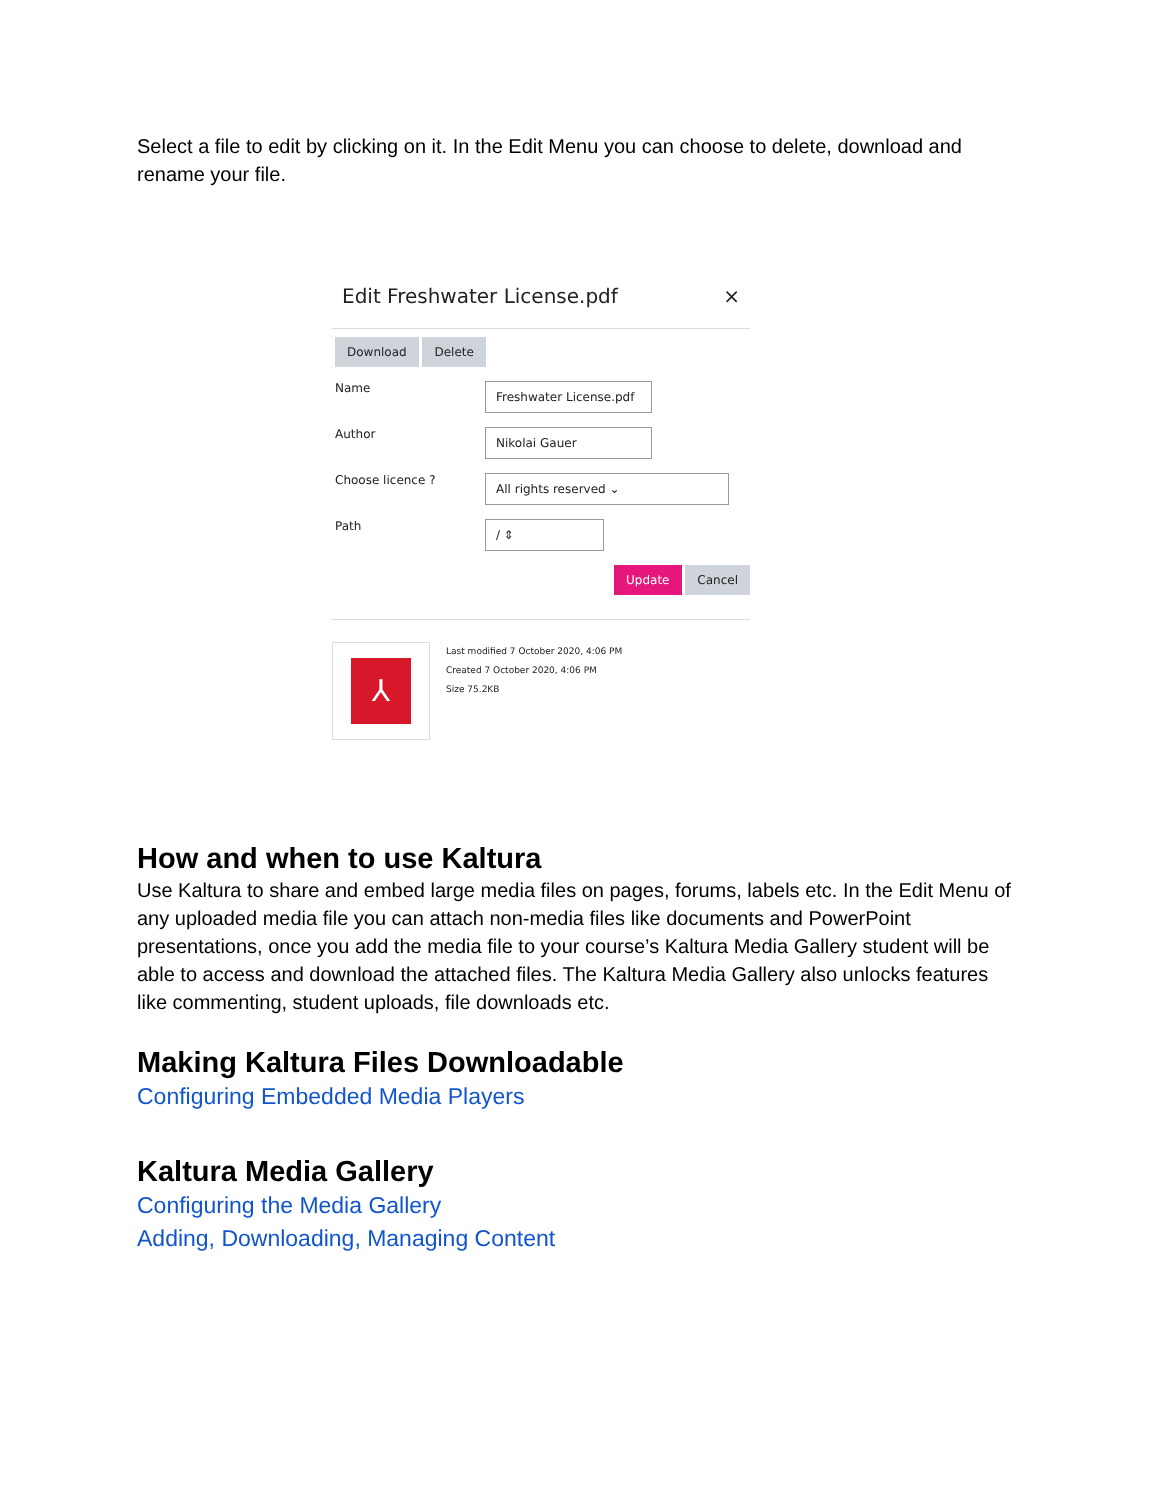Select a file to edit by clicking on it. In the Edit Menu you can choose to delete, download and rename your file.
Edit Freshwater License.pdf ×
Download Delete
Name
Freshwater License.pdf
Author
Nikolai Gauer
Choose licence ?
All rights reserved ⌄
Path
/ ⇕
Update Cancel
⅄
Last modified 7 October 2020, 4:06 PM
Created 7 October 2020, 4:06 PM
Size 75.2KB
How and when to use Kaltura
Use Kaltura to share and embed large media files on pages, forums, labels etc. In the Edit Menu of any uploaded media file you can attach non-media files like documents and PowerPoint presentations, once you add the media file to your course’s Kaltura Media Gallery student will be able to access and download the attached files. The Kaltura Media Gallery also unlocks features like commenting, student uploads, file downloads etc.
Making Kaltura Files Downloadable
Configuring Embedded Media Players
Kaltura Media Gallery
Configuring the Media Gallery
Adding, Downloading, Managing Content